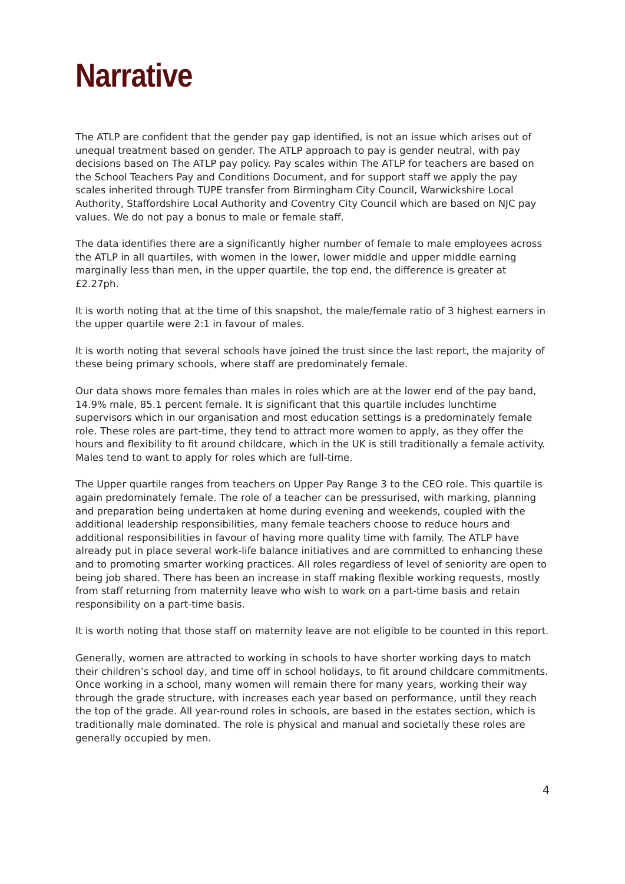Narrative
The ATLP are confident that the gender pay gap identified, is not an issue which arises out of unequal treatment based on gender. The ATLP approach to pay is gender neutral, with pay decisions based on The ATLP pay policy. Pay scales within The ATLP for teachers are based on the School Teachers Pay and Conditions Document, and for support staff we apply the pay scales inherited through TUPE transfer from Birmingham City Council, Warwickshire Local Authority, Staffordshire Local Authority and Coventry City Council which are based on NJC pay values. We do not pay a bonus to male or female staff.
The data identifies there are a significantly higher number of female to male employees across the ATLP in all quartiles, with women in the lower, lower middle and upper middle earning marginally less than men, in the upper quartile, the top end, the difference is greater at £2.27ph.
It is worth noting that at the time of this snapshot, the male/female ratio of 3 highest earners in the upper quartile were 2:1 in favour of males.
It is worth noting that several schools have joined the trust since the last report, the majority of these being primary schools, where staff are predominately female.
Our data shows more females than males in roles which are at the lower end of the pay band, 14.9% male, 85.1 percent female. It is significant that this quartile includes lunchtime supervisors which in our organisation and most education settings is a predominately female role. These roles are part-time, they tend to attract more women to apply, as they offer the hours and flexibility to fit around childcare, which in the UK is still traditionally a female activity. Males tend to want to apply for roles which are full-time.
The Upper quartile ranges from teachers on Upper Pay Range 3 to the CEO role. This quartile is again predominately female. The role of a teacher can be pressurised, with marking, planning and preparation being undertaken at home during evening and weekends, coupled with the additional leadership responsibilities, many female teachers choose to reduce hours and additional responsibilities in favour of having more quality time with family. The ATLP have already put in place several work-life balance initiatives and are committed to enhancing these and to promoting smarter working practices. All roles regardless of level of seniority are open to being job shared. There has been an increase in staff making flexible working requests, mostly from staff returning from maternity leave who wish to work on a part-time basis and retain responsibility on a part-time basis.
It is worth noting that those staff on maternity leave are not eligible to be counted in this report.
Generally, women are attracted to working in schools to have shorter working days to match their children’s school day, and time off in school holidays, to fit around childcare commitments. Once working in a school, many women will remain there for many years, working their way through the grade structure, with increases each year based on performance, until they reach the top of the grade. All year-round roles in schools, are based in the estates section, which is traditionally male dominated. The role is physical and manual and societally these roles are generally occupied by men.
4